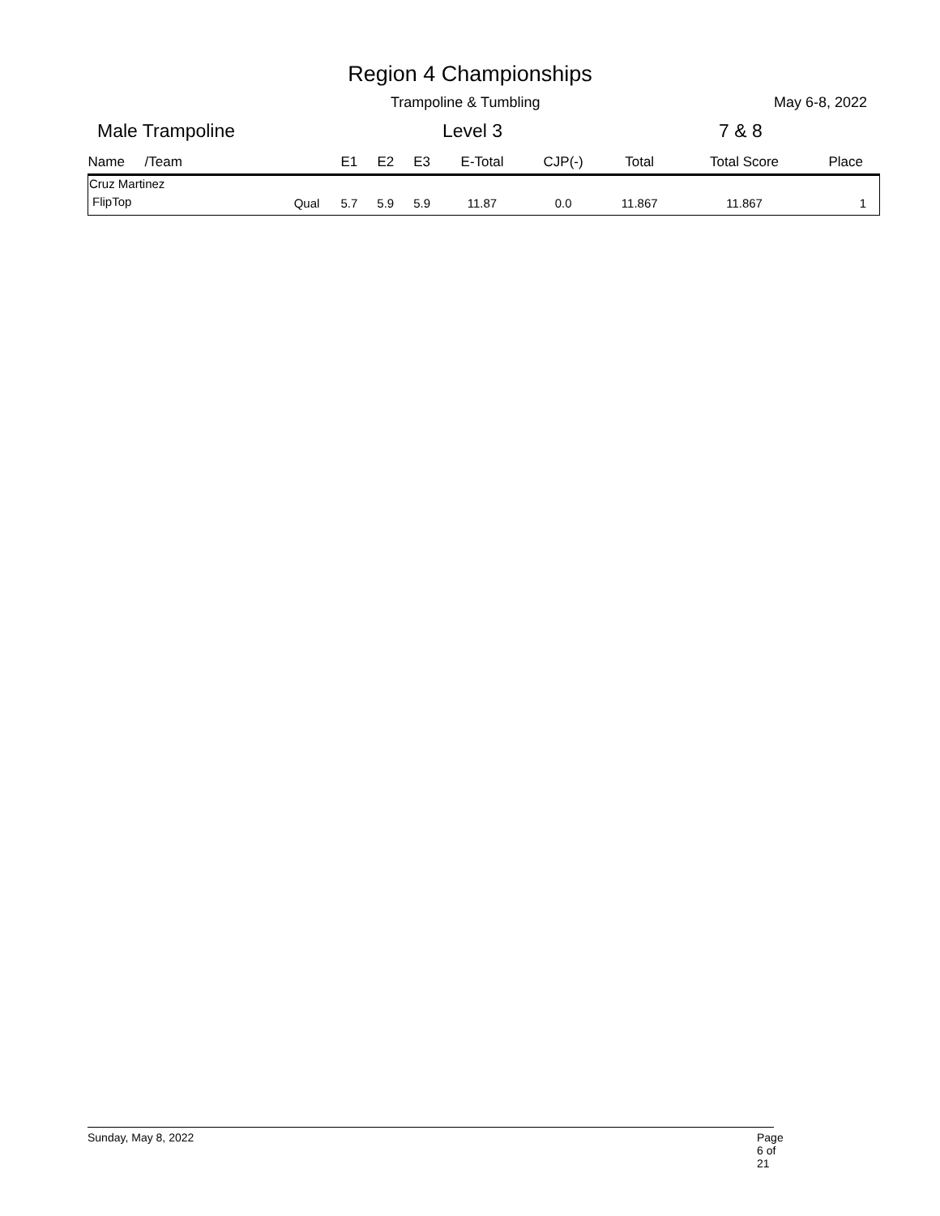Region 4 Championships
Trampoline & Tumbling May 6-8, 2022
Male Trampoline Level 3 7 & 8
| Name | /Team | | E1 | E2 | E3 | E-Total | CJP(-) | Total | Total Score | Place |
| --- | --- | --- | --- | --- | --- | --- | --- | --- | --- | --- |
| Cruz Martinez | | | | | | | | | | |
| FlipTop | | Qual | 5.7 | 5.9 | 5.9 | 11.87 | 0.0 | 11.867 | 11.867 | 1 |
Sunday, May 8, 2022 Page 6 of 21